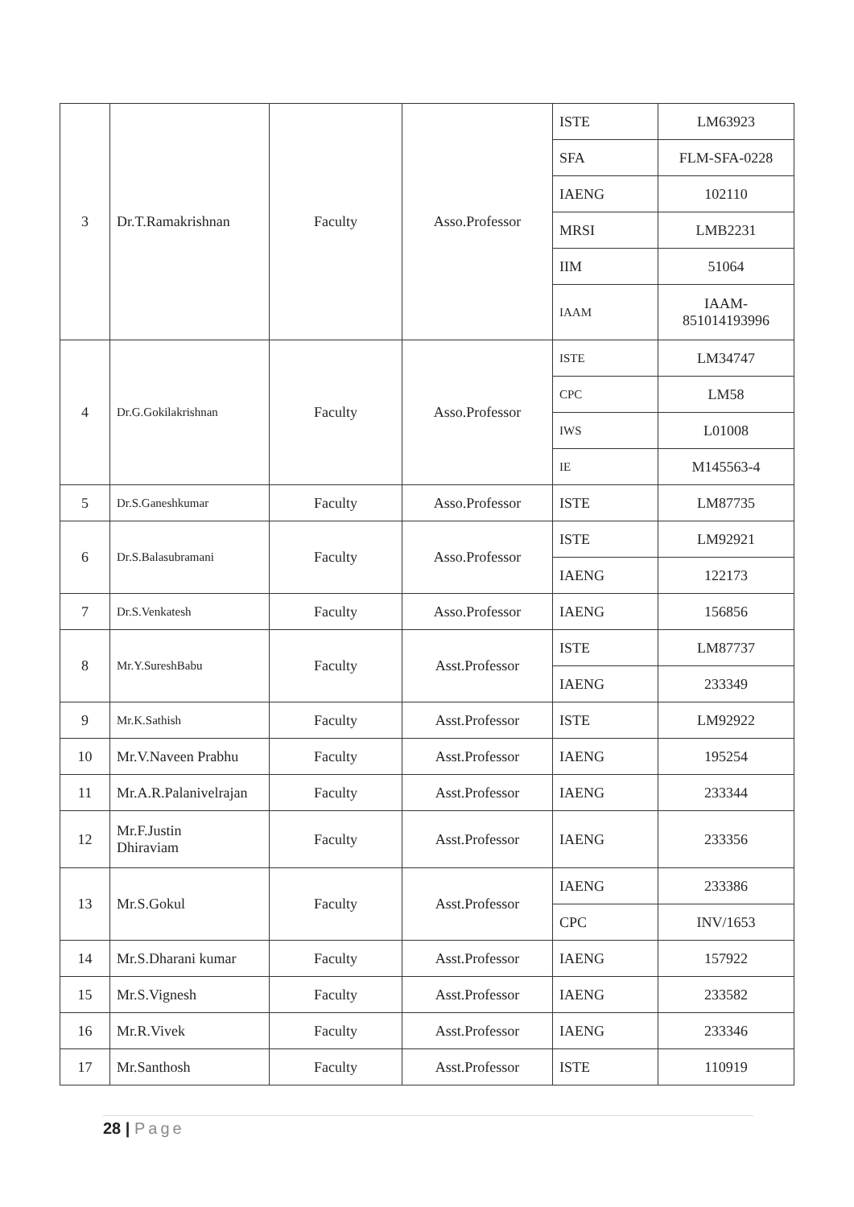| 3 | Dr.T.Ramakrishnan | Faculty | Asso.Professor | ISTE | LM63923 |
| | | | | SFA | FLM-SFA-0228 |
| | | | | IAENG | 102110 |
| | | | | MRSI | LMB2231 |
| | | | | IIM | 51064 |
| | | | | IAAM | IAAM- 851014193996 |
| 4 | Dr.G.Gokilakrishnan | Faculty | Asso.Professor | ISTE | LM34747 |
| | | | | CPC | LM58 |
| | | | | IWS | L01008 |
| | | | | IE | M145563-4 |
| 5 | Dr.S.Ganeshkumar | Faculty | Asso.Professor | ISTE | LM87735 |
| 6 | Dr.S.Balasubramani | Faculty | Asso.Professor | ISTE | LM92921 |
| | | | | IAENG | 122173 |
| 7 | Dr.S.Venkatesh | Faculty | Asso.Professor | IAENG | 156856 |
| 8 | Mr.Y.SureshBabu | Faculty | Asst.Professor | ISTE | LM87737 |
| | | | | IAENG | 233349 |
| 9 | Mr.K.Sathish | Faculty | Asst.Professor | ISTE | LM92922 |
| 10 | Mr.V.Naveen Prabhu | Faculty | Asst.Professor | IAENG | 195254 |
| 11 | Mr.A.R.Palanivelrajan | Faculty | Asst.Professor | IAENG | 233344 |
| 12 | Mr.F.Justin Dhiraviam | Faculty | Asst.Professor | IAENG | 233356 |
| 13 | Mr.S.Gokul | Faculty | Asst.Professor | IAENG | 233386 |
| | | | | CPC | INV/1653 |
| 14 | Mr.S.Dharani kumar | Faculty | Asst.Professor | IAENG | 157922 |
| 15 | Mr.S.Vignesh | Faculty | Asst.Professor | IAENG | 233582 |
| 16 | Mr.R.Vivek | Faculty | Asst.Professor | IAENG | 233346 |
| 17 | Mr.Santhosh | Faculty | Asst.Professor | ISTE | 110919 |
28 | Page